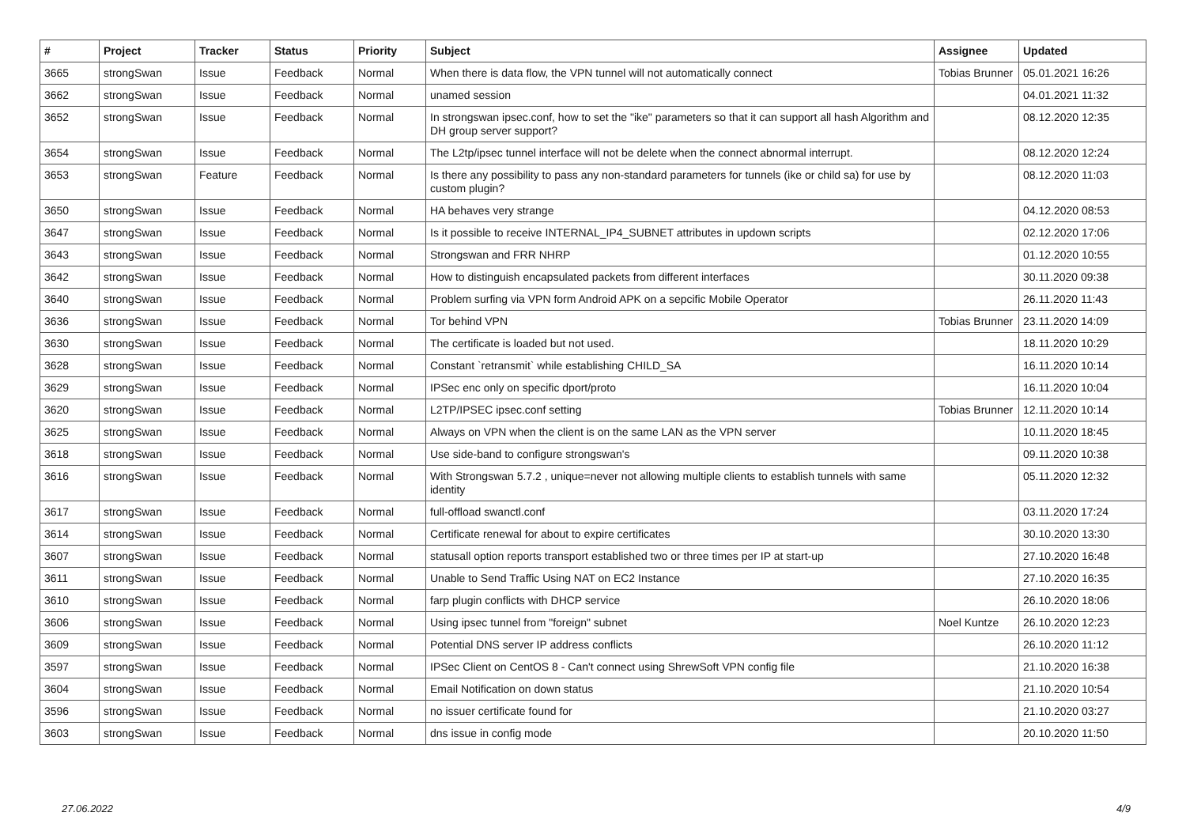| # | Project | Tracker | Status | Priority | Subject | Assignee | Updated |
| --- | --- | --- | --- | --- | --- | --- | --- |
| 3665 | strongSwan | Issue | Feedback | Normal | When there is data flow, the VPN tunnel will not automatically connect | Tobias Brunner | 05.01.2021 16:26 |
| 3662 | strongSwan | Issue | Feedback | Normal | unamed session | | 04.01.2021 11:32 |
| 3652 | strongSwan | Issue | Feedback | Normal | In strongswan ipsec.conf, how to set the "ike" parameters so that it can support all hash Algorithm and DH group server support? | | 08.12.2020 12:35 |
| 3654 | strongSwan | Issue | Feedback | Normal | The L2tp/ipsec tunnel interface will not be delete when the connect abnormal interrupt. | | 08.12.2020 12:24 |
| 3653 | strongSwan | Feature | Feedback | Normal | Is there any possibility to pass any non-standard parameters for tunnels (ike or child sa) for use by custom plugin? | | 08.12.2020 11:03 |
| 3650 | strongSwan | Issue | Feedback | Normal | HA behaves very strange | | 04.12.2020 08:53 |
| 3647 | strongSwan | Issue | Feedback | Normal | Is it possible to receive INTERNAL_IP4_SUBNET attributes in updown scripts | | 02.12.2020 17:06 |
| 3643 | strongSwan | Issue | Feedback | Normal | Strongswan and FRR NHRP | | 01.12.2020 10:55 |
| 3642 | strongSwan | Issue | Feedback | Normal | How to distinguish encapsulated packets from different interfaces | | 30.11.2020 09:38 |
| 3640 | strongSwan | Issue | Feedback | Normal | Problem surfing via VPN form Android APK on a sepcific Mobile Operator | | 26.11.2020 11:43 |
| 3636 | strongSwan | Issue | Feedback | Normal | Tor behind VPN | Tobias Brunner | 23.11.2020 14:09 |
| 3630 | strongSwan | Issue | Feedback | Normal | The certificate is loaded but not used. | | 18.11.2020 10:29 |
| 3628 | strongSwan | Issue | Feedback | Normal | Constant `retransmit` while establishing CHILD_SA | | 16.11.2020 10:14 |
| 3629 | strongSwan | Issue | Feedback | Normal | IPSec enc only on specific dport/proto | | 16.11.2020 10:04 |
| 3620 | strongSwan | Issue | Feedback | Normal | L2TP/IPSEC ipsec.conf setting | Tobias Brunner | 12.11.2020 10:14 |
| 3625 | strongSwan | Issue | Feedback | Normal | Always on VPN when the client is on the same LAN as the VPN server | | 10.11.2020 18:45 |
| 3618 | strongSwan | Issue | Feedback | Normal | Use side-band to configure strongswan's | | 09.11.2020 10:38 |
| 3616 | strongSwan | Issue | Feedback | Normal | With Strongswan 5.7.2 , unique=never not allowing multiple clients to establish tunnels with same identity | | 05.11.2020 12:32 |
| 3617 | strongSwan | Issue | Feedback | Normal | full-offload swanctl.conf | | 03.11.2020 17:24 |
| 3614 | strongSwan | Issue | Feedback | Normal | Certificate renewal for about to expire certificates | | 30.10.2020 13:30 |
| 3607 | strongSwan | Issue | Feedback | Normal | statusall option reports transport established two or three times per IP at start-up | | 27.10.2020 16:48 |
| 3611 | strongSwan | Issue | Feedback | Normal | Unable to Send Traffic Using NAT on EC2 Instance | | 27.10.2020 16:35 |
| 3610 | strongSwan | Issue | Feedback | Normal | farp plugin conflicts with DHCP service | | 26.10.2020 18:06 |
| 3606 | strongSwan | Issue | Feedback | Normal | Using ipsec tunnel from "foreign" subnet | Noel Kuntze | 26.10.2020 12:23 |
| 3609 | strongSwan | Issue | Feedback | Normal | Potential DNS server IP address conflicts | | 26.10.2020 11:12 |
| 3597 | strongSwan | Issue | Feedback | Normal | IPSec Client on CentOS 8 - Can't connect using ShrewSoft VPN config file | | 21.10.2020 16:38 |
| 3604 | strongSwan | Issue | Feedback | Normal | Email Notification on down status | | 21.10.2020 10:54 |
| 3596 | strongSwan | Issue | Feedback | Normal | no issuer certificate found for | | 21.10.2020 03:27 |
| 3603 | strongSwan | Issue | Feedback | Normal | dns issue in config mode | | 20.10.2020 11:50 |
27.06.2022 4/9